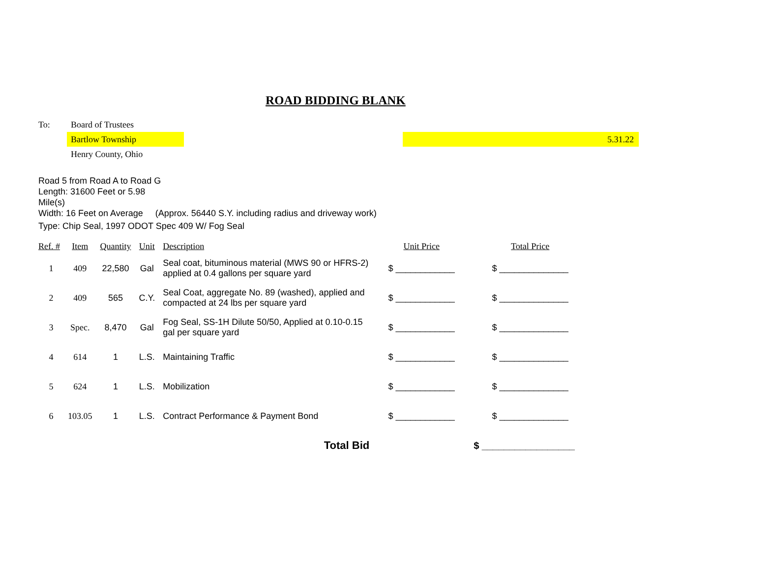ROAD BIDDING BLANK
| To: | Board of Trustees | | |
| | Bartlow Township | | 5.31.22 |
| | Henry County, Ohio | | |
Road 5 from Road A to Road G
Length: 31600 Feet or 5.98
Mile(s)
Width: 16 Feet on Average (Approx. 56440 S.Y. including radius and driveway work)
Type: Chip Seal, 1997 ODOT Spec 409 W/ Fog Seal
| Ref. # | Item | Quantity | Unit | Description | Unit Price | Total Price |
| --- | --- | --- | --- | --- | --- | --- |
| 1 | 409 | 22,580 | Gal | Seal coat, bituminous material (MWS 90 or HFRS-2) applied at 0.4 gallons per square yard | $ ____________ | $ ______________ |
| 2 | 409 | 565 | C.Y. | Seal Coat, aggregate No. 89 (washed), applied and compacted at 24 lbs per square yard | $ ____________ | $ ______________ |
| 3 | Spec. | 8,470 | Gal | Fog Seal, SS-1H Dilute 50/50, Applied at 0.10-0.15 gal per square yard | $ ____________ | $ ______________ |
| 4 | 614 | 1 | L.S. | Maintaining Traffic | $ ____________ | $ ______________ |
| 5 | 624 | 1 | L.S. | Mobilization | $ ____________ | $ ______________ |
| 6 | 103.05 | 1 | L.S. | Contract Performance & Payment Bond | $ ____________ | $ ______________ |
| Total Bid | | | | | | $ _________________ |